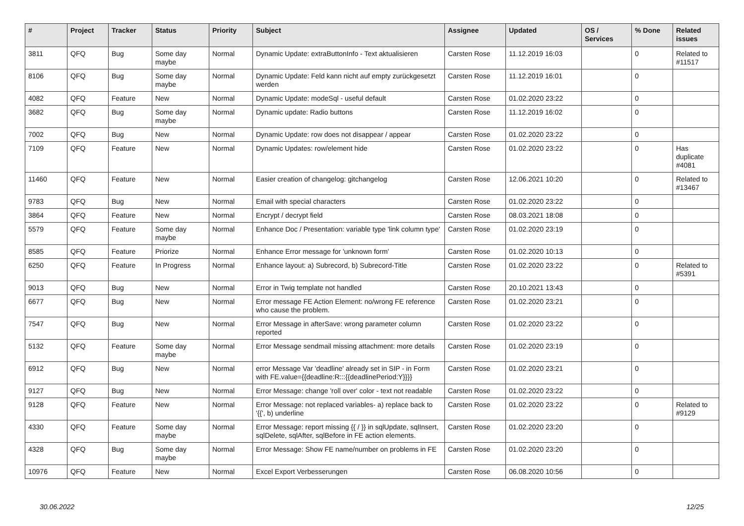| # | Project | Tracker | Status | Priority | Subject | Assignee | Updated | OS / Services | % Done | Related issues |
| --- | --- | --- | --- | --- | --- | --- | --- | --- | --- | --- |
| 3811 | QFQ | Bug | Some day maybe | Normal | Dynamic Update: extraButtonInfo - Text aktualisieren | Carsten Rose | 11.12.2019 16:03 | | 0 | Related to #11517 |
| 8106 | QFQ | Bug | Some day maybe | Normal | Dynamic Update: Feld kann nicht auf empty zurückgesetzt werden | Carsten Rose | 11.12.2019 16:01 | | 0 | |
| 4082 | QFQ | Feature | New | Normal | Dynamic Update: modeSql - useful default | Carsten Rose | 01.02.2020 23:22 | | 0 | |
| 3682 | QFQ | Bug | Some day maybe | Normal | Dynamic update: Radio buttons | Carsten Rose | 11.12.2019 16:02 | | 0 | |
| 7002 | QFQ | Bug | New | Normal | Dynamic Update: row does not disappear / appear | Carsten Rose | 01.02.2020 23:22 | | 0 | |
| 7109 | QFQ | Feature | New | Normal | Dynamic Updates: row/element hide | Carsten Rose | 01.02.2020 23:22 | | 0 | Has duplicate #4081 |
| 11460 | QFQ | Feature | New | Normal | Easier creation of changelog: gitchangelog | Carsten Rose | 12.06.2021 10:20 | | 0 | Related to #13467 |
| 9783 | QFQ | Bug | New | Normal | Email with special characters | Carsten Rose | 01.02.2020 23:22 | | 0 | |
| 3864 | QFQ | Feature | New | Normal | Encrypt / decrypt field | Carsten Rose | 08.03.2021 18:08 | | 0 | |
| 5579 | QFQ | Feature | Some day maybe | Normal | Enhance Doc / Presentation: variable type 'link column type' | Carsten Rose | 01.02.2020 23:19 | | 0 | |
| 8585 | QFQ | Feature | Priorize | Normal | Enhance Error message for 'unknown form' | Carsten Rose | 01.02.2020 10:13 | | 0 | |
| 6250 | QFQ | Feature | In Progress | Normal | Enhance layout: a) Subrecord, b) Subrecord-Title | Carsten Rose | 01.02.2020 23:22 | | 0 | Related to #5391 |
| 9013 | QFQ | Bug | New | Normal | Error in Twig template not handled | Carsten Rose | 20.10.2021 13:43 | | 0 | |
| 6677 | QFQ | Bug | New | Normal | Error message FE Action Element: no/wrong FE reference who cause the problem. | Carsten Rose | 01.02.2020 23:21 | | 0 | |
| 7547 | QFQ | Bug | New | Normal | Error Message in afterSave: wrong parameter column reported | Carsten Rose | 01.02.2020 23:22 | | 0 | |
| 5132 | QFQ | Feature | Some day maybe | Normal | Error Message sendmail missing attachment: more details | Carsten Rose | 01.02.2020 23:19 | | 0 | |
| 6912 | QFQ | Bug | New | Normal | error Message Var 'deadline' already set in SIP - in Form with FE.value={{deadline:R:::{{deadlinePeriod:Y}}}} | Carsten Rose | 01.02.2020 23:21 | | 0 | |
| 9127 | QFQ | Bug | New | Normal | Error Message: change 'roll over' color - text not readable | Carsten Rose | 01.02.2020 23:22 | | 0 | |
| 9128 | QFQ | Feature | New | Normal | Error Message: not replaced variables- a) replace back to '{{', b) underline | Carsten Rose | 01.02.2020 23:22 | | 0 | Related to #9129 |
| 4330 | QFQ | Feature | Some day maybe | Normal | Error Message: report missing {{ / }} in sqlUpdate, sqlInsert, sqlDelete, sqlAfter, sqlBefore in FE action elements. | Carsten Rose | 01.02.2020 23:20 | | 0 | |
| 4328 | QFQ | Bug | Some day maybe | Normal | Error Message: Show FE name/number on problems in FE | Carsten Rose | 01.02.2020 23:20 | | 0 | |
| 10976 | QFQ | Feature | New | Normal | Excel Export Verbesserungen | Carsten Rose | 06.08.2020 10:56 | | 0 | |
30.06.2022 12/25